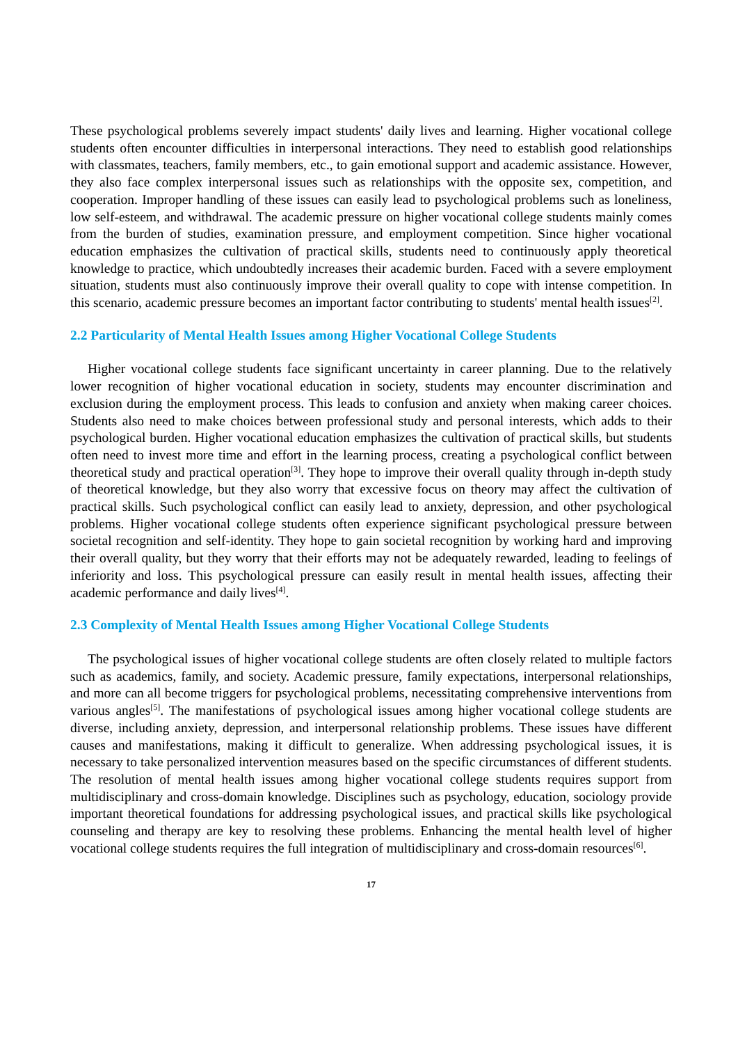These psychological problems severely impact students' daily lives and learning. Higher vocational college students often encounter difficulties in interpersonal interactions. They need to establish good relationships with classmates, teachers, family members, etc., to gain emotional support and academic assistance. However, they also face complex interpersonal issues such as relationships with the opposite sex, competition, and cooperation. Improper handling of these issues can easily lead to psychological problems such as loneliness, low self-esteem, and withdrawal. The academic pressure on higher vocational college students mainly comes from the burden of studies, examination pressure, and employment competition. Since higher vocational education emphasizes the cultivation of practical skills, students need to continuously apply theoretical knowledge to practice, which undoubtedly increases their academic burden. Faced with a severe employment situation, students must also continuously improve their overall quality to cope with intense competition. In this scenario, academic pressure becomes an important factor contributing to students' mental health issues<sup>[2]</sup>.
2.2 Particularity of Mental Health Issues among Higher Vocational College Students
Higher vocational college students face significant uncertainty in career planning. Due to the relatively lower recognition of higher vocational education in society, students may encounter discrimination and exclusion during the employment process. This leads to confusion and anxiety when making career choices. Students also need to make choices between professional study and personal interests, which adds to their psychological burden. Higher vocational education emphasizes the cultivation of practical skills, but students often need to invest more time and effort in the learning process, creating a psychological conflict between theoretical study and practical operation<sup>[3]</sup>. They hope to improve their overall quality through in-depth study of theoretical knowledge, but they also worry that excessive focus on theory may affect the cultivation of practical skills. Such psychological conflict can easily lead to anxiety, depression, and other psychological problems. Higher vocational college students often experience significant psychological pressure between societal recognition and self-identity. They hope to gain societal recognition by working hard and improving their overall quality, but they worry that their efforts may not be adequately rewarded, leading to feelings of inferiority and loss. This psychological pressure can easily result in mental health issues, affecting their academic performance and daily lives<sup>[4]</sup>.
2.3 Complexity of Mental Health Issues among Higher Vocational College Students
The psychological issues of higher vocational college students are often closely related to multiple factors such as academics, family, and society. Academic pressure, family expectations, interpersonal relationships, and more can all become triggers for psychological problems, necessitating comprehensive interventions from various angles<sup>[5]</sup>. The manifestations of psychological issues among higher vocational college students are diverse, including anxiety, depression, and interpersonal relationship problems. These issues have different causes and manifestations, making it difficult to generalize. When addressing psychological issues, it is necessary to take personalized intervention measures based on the specific circumstances of different students. The resolution of mental health issues among higher vocational college students requires support from multidisciplinary and cross-domain knowledge. Disciplines such as psychology, education, sociology provide important theoretical foundations for addressing psychological issues, and practical skills like psychological counseling and therapy are key to resolving these problems. Enhancing the mental health level of higher vocational college students requires the full integration of multidisciplinary and cross-domain resources<sup>[6]</sup>.
17